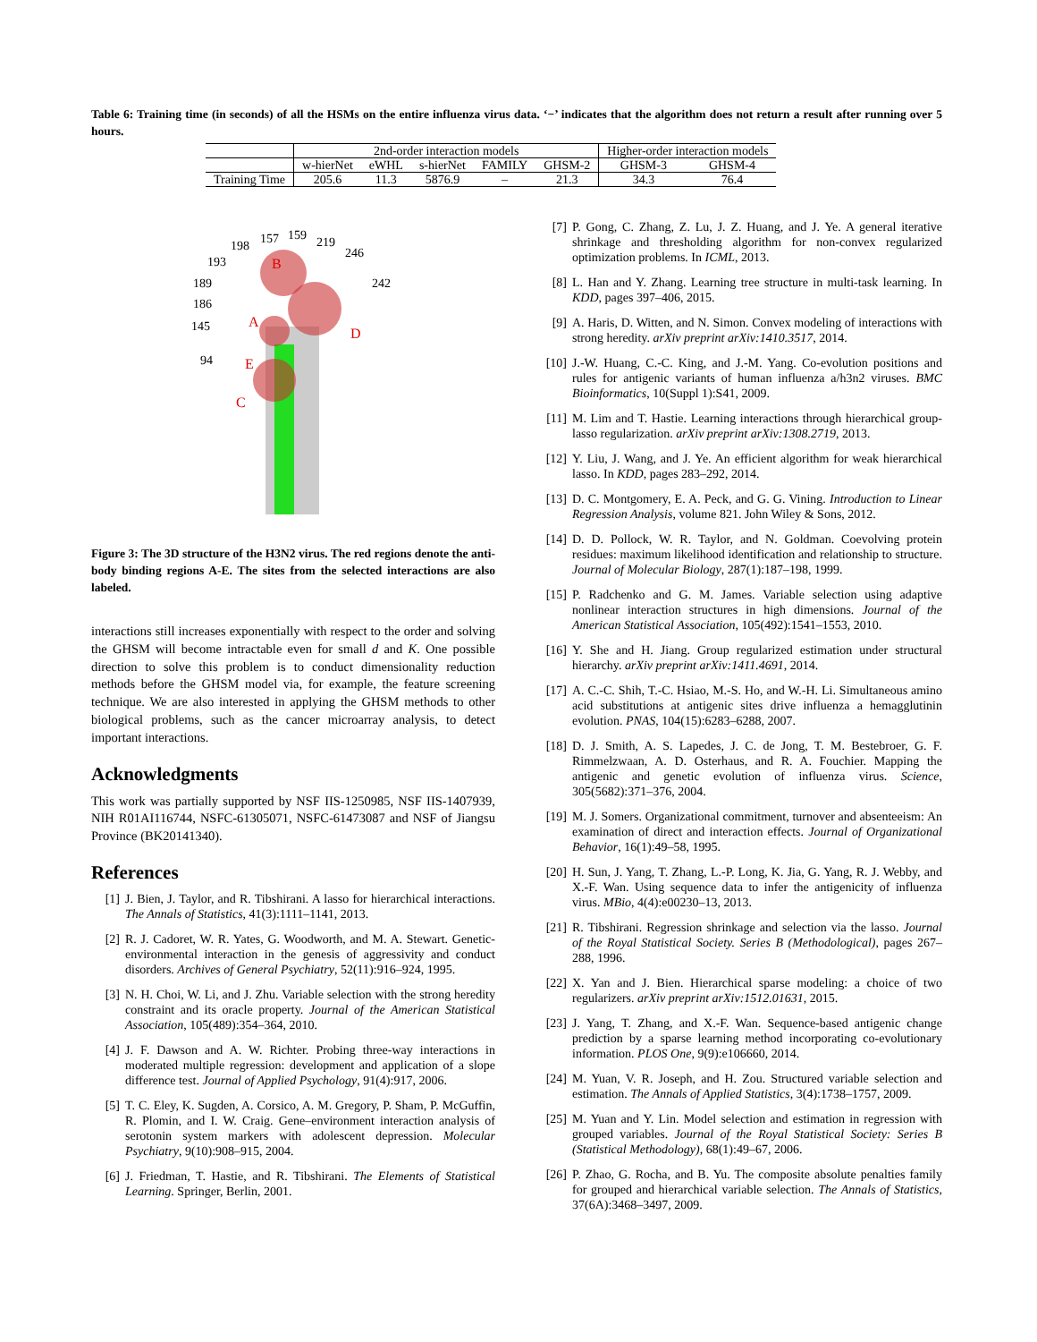Table 6: Training time (in seconds) of all the HSMs on the entire influenza virus data. ‘−’ indicates that the algorithm does not return a result after running over 5 hours.
| | 2nd-order interaction models | | | | | Higher-order interaction models | |
| --- | --- | --- | --- | --- | --- | --- | --- |
| | w-hierNet | eWHL | s-hierNet | FAMILY | GHSM-2 | GHSM-3 | GHSM-4 |
| Training Time | 205.6 | 11.3 | 5876.9 | – | 21.3 | 34.3 | 76.4 |
198
157
159
219
246
193
189
186
145
94
242
B
A
D
E
C
Figure 3: The 3D structure of the H3N2 virus. The red regions denote the anti-body binding regions A-E. The sites from the selected interactions are also labeled.
interactions still increases exponentially with respect to the order and solving the GHSM will become intractable even for small d and K. One possible direction to solve this problem is to conduct dimensionality reduction methods before the GHSM model via, for example, the feature screening technique. We are also interested in applying the GHSM methods to other biological problems, such as the cancer microarray analysis, to detect important interactions.
Acknowledgments
This work was partially supported by NSF IIS-1250985, NSF IIS-1407939, NIH R01AI116744, NSFC-61305071, NSFC-61473087 and NSF of Jiangsu Province (BK20141340).
References
[1] J. Bien, J. Taylor, and R. Tibshirani. A lasso for hierarchical interactions. The Annals of Statistics, 41(3):1111–1141, 2013.
[2] R. J. Cadoret, W. R. Yates, G. Woodworth, and M. A. Stewart. Genetic-environmental interaction in the genesis of aggressivity and conduct disorders. Archives of General Psychiatry, 52(11):916–924, 1995.
[3] N. H. Choi, W. Li, and J. Zhu. Variable selection with the strong heredity constraint and its oracle property. Journal of the American Statistical Association, 105(489):354–364, 2010.
[4] J. F. Dawson and A. W. Richter. Probing three-way interactions in moderated multiple regression: development and application of a slope difference test. Journal of Applied Psychology, 91(4):917, 2006.
[5] T. C. Eley, K. Sugden, A. Corsico, A. M. Gregory, P. Sham, P. McGuffin, R. Plomin, and I. W. Craig. Gene–environment interaction analysis of serotonin system markers with adolescent depression. Molecular Psychiatry, 9(10):908–915, 2004.
[6] J. Friedman, T. Hastie, and R. Tibshirani. The Elements of Statistical Learning. Springer, Berlin, 2001.
[7] P. Gong, C. Zhang, Z. Lu, J. Z. Huang, and J. Ye. A general iterative shrinkage and thresholding algorithm for non-convex regularized optimization problems. In ICML, 2013.
[8] L. Han and Y. Zhang. Learning tree structure in multi-task learning. In KDD, pages 397–406, 2015.
[9] A. Haris, D. Witten, and N. Simon. Convex modeling of interactions with strong heredity. arXiv preprint arXiv:1410.3517, 2014.
[10]
J.-W. Huang, C.-C. King, and J.-M. Yang. Co-evolution positions and rules for antigenic variants of human influenza a/h3n2 viruses. BMC Bioinformatics, 10(Suppl 1):S41, 2009.
[11]
M. Lim and T. Hastie. Learning interactions through hierarchical group-lasso regularization. arXiv preprint arXiv:1308.2719, 2013.
[12]
Y. Liu, J. Wang, and J. Ye. An efficient algorithm for weak hierarchical lasso. In KDD, pages 283–292, 2014.
[13]
D. C. Montgomery, E. A. Peck, and G. G. Vining. Introduction to Linear Regression Analysis, volume 821. John Wiley & Sons, 2012.
[14]
D. D. Pollock, W. R. Taylor, and N. Goldman. Coevolving protein residues: maximum likelihood identification and relationship to structure. Journal of Molecular Biology, 287(1):187–198, 1999.
[15]
P. Radchenko and G. M. James. Variable selection using adaptive nonlinear interaction structures in high dimensions. Journal of the American Statistical Association, 105(492):1541–1553, 2010.
[16]
Y. She and H. Jiang. Group regularized estimation under structural hierarchy. arXiv preprint arXiv:1411.4691, 2014.
[17]
A. C.-C. Shih, T.-C. Hsiao, M.-S. Ho, and W.-H. Li. Simultaneous amino acid substitutions at antigenic sites drive influenza a hemagglutinin evolution. PNAS, 104(15):6283–6288, 2007.
[18]
D. J. Smith, A. S. Lapedes, J. C. de Jong, T. M. Bestebroer, G. F. Rimmelzwaan, A. D. Osterhaus, and R. A. Fouchier. Mapping the antigenic and genetic evolution of influenza virus. Science, 305(5682):371–376, 2004.
[19]
M. J. Somers. Organizational commitment, turnover and absenteeism: An examination of direct and interaction effects. Journal of Organizational Behavior, 16(1):49–58, 1995.
[20]
H. Sun, J. Yang, T. Zhang, L.-P. Long, K. Jia, G. Yang, R. J. Webby, and X.-F. Wan. Using sequence data to infer the antigenicity of influenza virus. MBio, 4(4):e00230–13, 2013.
[21]
R. Tibshirani. Regression shrinkage and selection via the lasso. Journal of the Royal Statistical Society. Series B (Methodological), pages 267–288, 1996.
[22]
X. Yan and J. Bien. Hierarchical sparse modeling: a choice of two regularizers. arXiv preprint arXiv:1512.01631, 2015.
[23]
J. Yang, T. Zhang, and X.-F. Wan. Sequence-based antigenic change prediction by a sparse learning method incorporating co-evolutionary information. PLOS One, 9(9):e106660, 2014.
[24]
M. Yuan, V. R. Joseph, and H. Zou. Structured variable selection and estimation. The Annals of Applied Statistics, 3(4):1738–1757, 2009.
[25]
M. Yuan and Y. Lin. Model selection and estimation in regression with grouped variables. Journal of the Royal Statistical Society: Series B (Statistical Methodology), 68(1):49–67, 2006.
[26]
P. Zhao, G. Rocha, and B. Yu. The composite absolute penalties family for grouped and hierarchical variable selection. The Annals of Statistics, 37(6A):3468–3497, 2009.